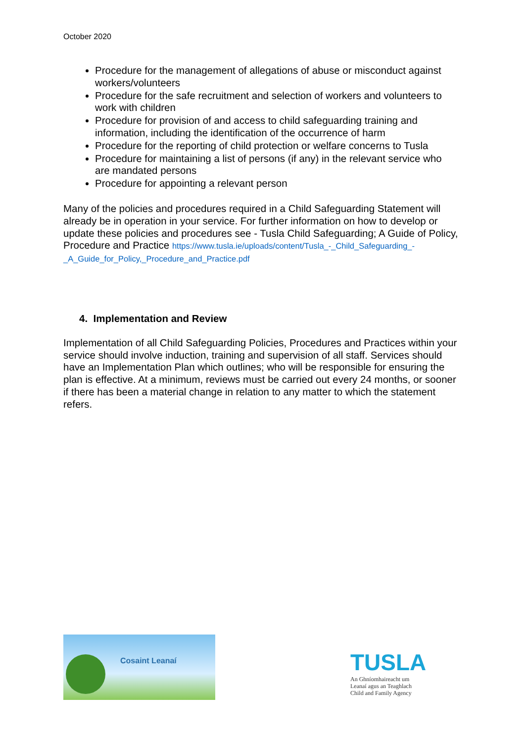October 2020
Procedure for the management of allegations of abuse or misconduct against workers/volunteers
Procedure for the safe recruitment and selection of workers and volunteers to work with children
Procedure for provision of and access to child safeguarding training and information, including the identification of the occurrence of harm
Procedure for the reporting of child protection or welfare concerns to Tusla
Procedure for maintaining a list of persons (if any) in the relevant service who are mandated persons
Procedure for appointing a relevant person
Many of the policies and procedures required in a Child Safeguarding Statement will already be in operation in your service. For further information on how to develop or update these policies and procedures see - Tusla Child Safeguarding; A Guide of Policy, Procedure and Practice https://www.tusla.ie/uploads/content/Tusla_-_Child_Safeguarding_-_A_Guide_for_Policy,_Procedure_and_Practice.pdf
4. Implementation and Review
Implementation of all Child Safeguarding Policies, Procedures and Practices within your service should involve induction, training and supervision of all staff. Services should have an Implementation Plan which outlines; who will be responsible for ensuring the plan is effective. At a minimum, reviews must be carried out every 24 months, or sooner if there has been a material change in relation to any matter to which the statement refers.
Cosaint Leanaí
TUSLA
An Ghníomhaireacht um
Leanaí agus an Teaghlach
Child and Family Agency